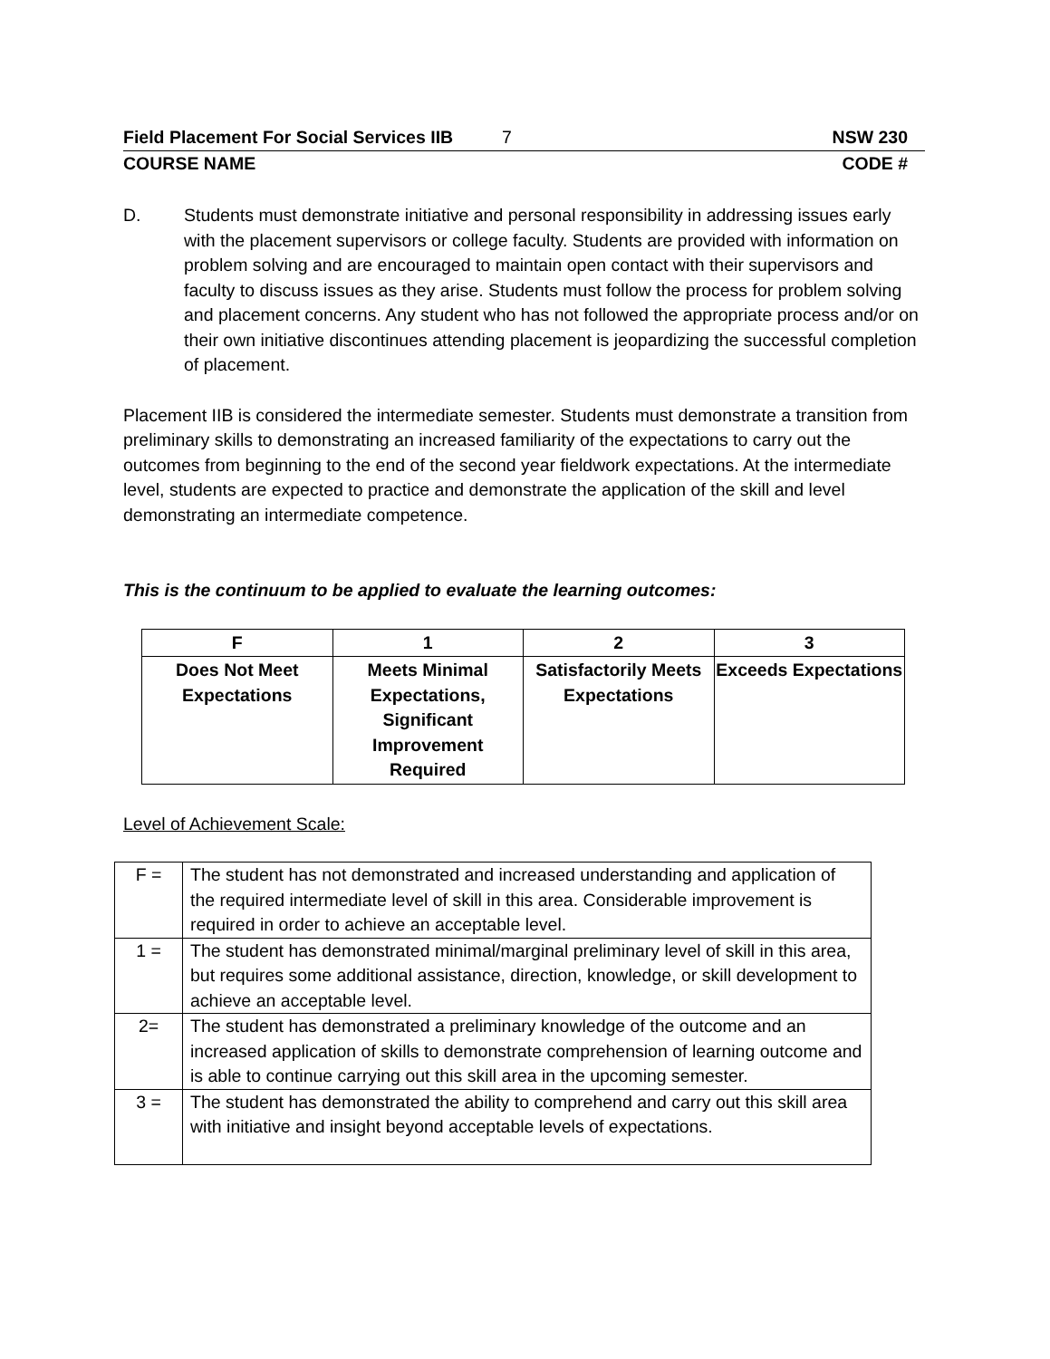Field Placement For Social Services IIB 7 NSW 230
COURSE NAME CODE #
D. Students must demonstrate initiative and personal responsibility in addressing issues early with the placement supervisors or college faculty. Students are provided with information on problem solving and are encouraged to maintain open contact with their supervisors and faculty to discuss issues as they arise. Students must follow the process for problem solving and placement concerns. Any student who has not followed the appropriate process and/or on their own initiative discontinues attending placement is jeopardizing the successful completion of placement.
Placement IIB is considered the intermediate semester. Students must demonstrate a transition from preliminary skills to demonstrating an increased familiarity of the expectations to carry out the outcomes from beginning to the end of the second year fieldwork expectations. At the intermediate level, students are expected to practice and demonstrate the application of the skill and level demonstrating an intermediate competence.
This is the continuum to be applied to evaluate the learning outcomes:
| F | 1 | 2 | 3 |
| --- | --- | --- | --- |
| Does Not Meet Expectations | Meets Minimal Expectations, Significant Improvement Required | Satisfactorily Meets Expectations | Exceeds Expectations |
Level of Achievement Scale:
| F = | The student has not demonstrated and increased understanding and application of the required intermediate level of skill in this area. Considerable improvement is required in order to achieve an acceptable level. |
| 1 = | The student has demonstrated minimal/marginal preliminary level of skill in this area, but requires some additional assistance, direction, knowledge, or skill development to achieve an acceptable level. |
| 2= | The student has demonstrated a preliminary knowledge of the outcome and an increased application of skills to demonstrate comprehension of learning outcome and is able to continue carrying out this skill area in the upcoming semester. |
| 3 = | The student has demonstrated the ability to comprehend and carry out this skill area with initiative and insight beyond acceptable levels of expectations. |